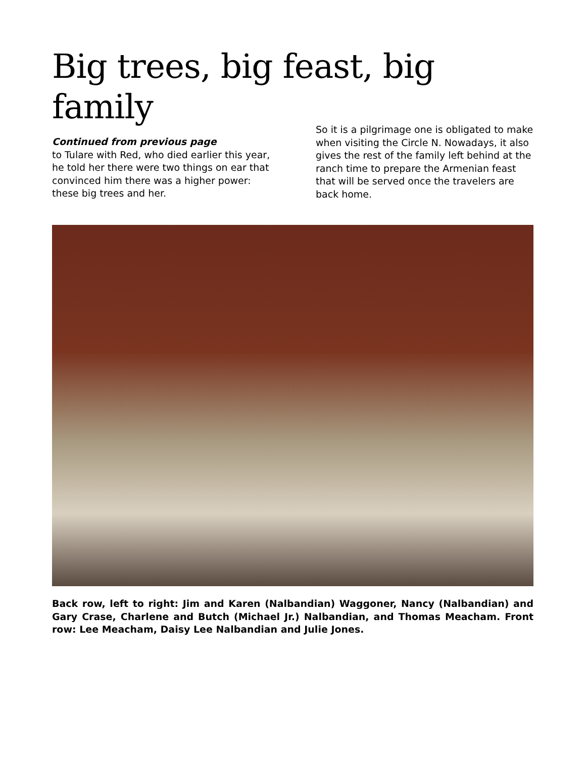Big trees, big feast, big family
Continued from previous page
to Tulare with Red, who died earlier this year, he told her there were two things on ear that convinced him there was a higher power: these big trees and her.
So it is a pilgrimage one is obligated to make when visiting the Circle N. Nowadays, it also gives the rest of the family left behind at the ranch time to prepare the Armenian feast that will be served once the travelers are back home.
Back row, left to right: Jim and Karen (Nalbandian) Waggoner, Nancy (Nalbandian) and Gary Crase, Charlene and Butch (Michael Jr.) Nalbandian, and Thomas Meacham. Front row: Lee Meacham, Daisy Lee Nalbandian and Julie Jones.